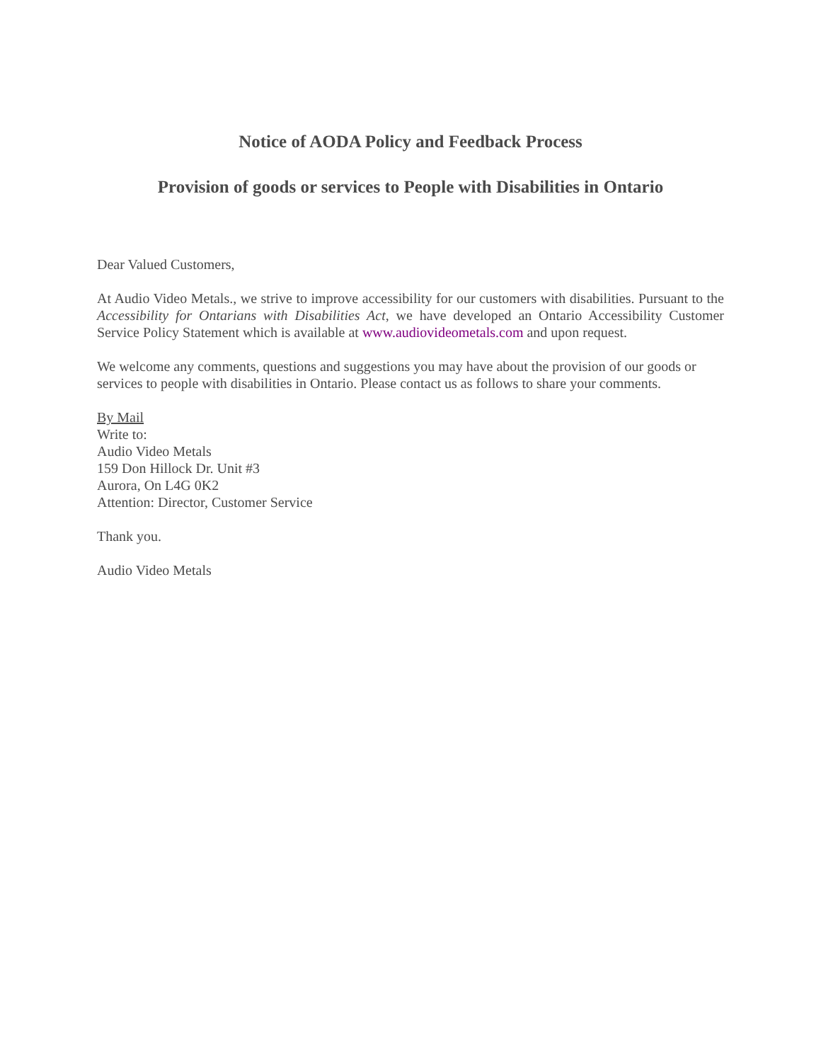Notice of AODA Policy and Feedback Process
Provision of goods or services to People with Disabilities in Ontario
Dear Valued Customers,
At Audio Video Metals., we strive to improve accessibility for our customers with disabilities. Pursuant to the Accessibility for Ontarians with Disabilities Act, we have developed an Ontario Accessibility Customer Service Policy Statement which is available at www.audiovideometals.com and upon request.
We welcome any comments, questions and suggestions you may have about the provision of our goods or services to people with disabilities in Ontario. Please contact us as follows to share your comments.
By Mail
Write to:
Audio Video Metals
159 Don Hillock Dr. Unit #3
Aurora, On L4G 0K2
Attention: Director, Customer Service
Thank you.
Audio Video Metals